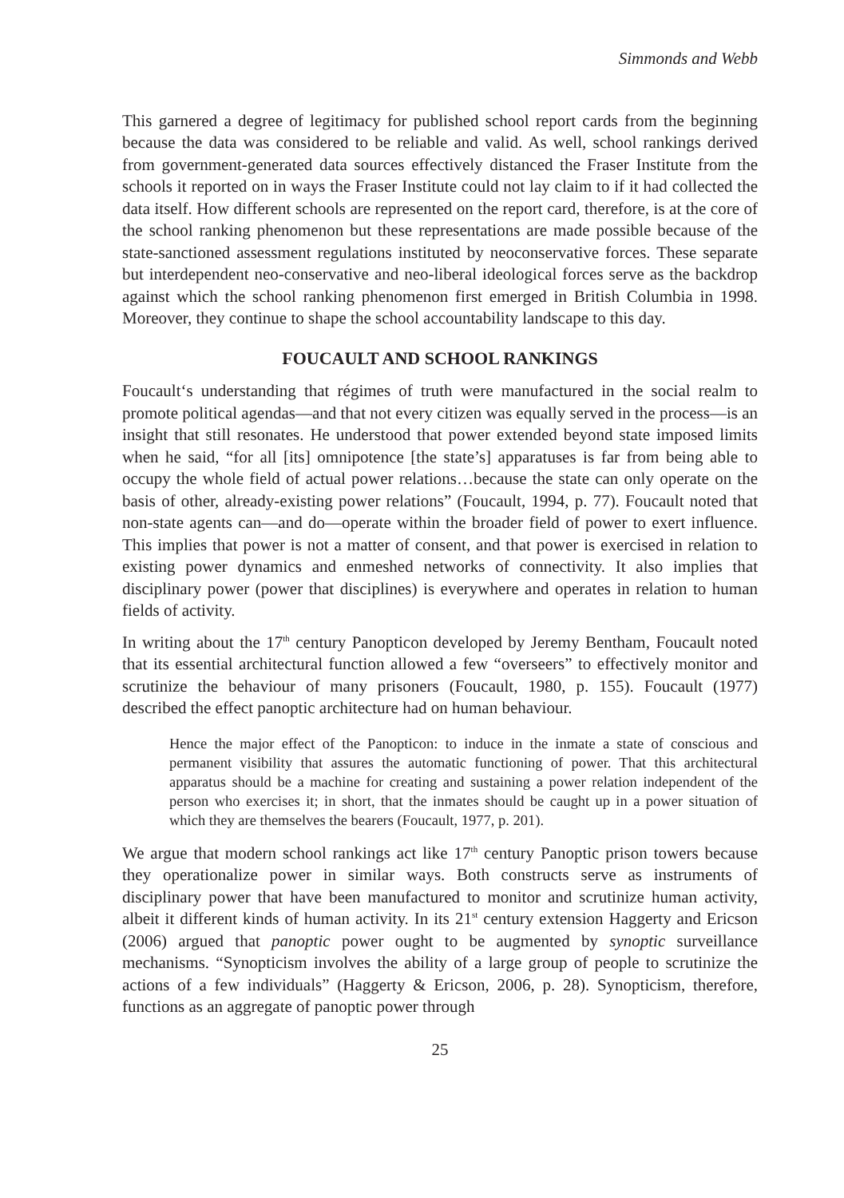Simmonds and Webb
This garnered a degree of legitimacy for published school report cards from the beginning because the data was considered to be reliable and valid. As well, school rankings derived from government-generated data sources effectively distanced the Fraser Institute from the schools it reported on in ways the Fraser Institute could not lay claim to if it had collected the data itself. How different schools are represented on the report card, therefore, is at the core of the school ranking phenomenon but these representations are made possible because of the state-sanctioned assessment regulations instituted by neoconservative forces. These separate but interdependent neo-conservative and neo-liberal ideological forces serve as the backdrop against which the school ranking phenomenon first emerged in British Columbia in 1998. Moreover, they continue to shape the school accountability landscape to this day.
FOUCAULT AND SCHOOL RANKINGS
Foucault‘s understanding that régimes of truth were manufactured in the social realm to promote political agendas—and that not every citizen was equally served in the process—is an insight that still resonates. He understood that power extended beyond state imposed limits when he said, “for all [its] omnipotence [the state’s] apparatuses is far from being able to occupy the whole field of actual power relations…because the state can only operate on the basis of other, already-existing power relations” (Foucault, 1994, p. 77). Foucault noted that non-state agents can—and do—operate within the broader field of power to exert influence. This implies that power is not a matter of consent, and that power is exercised in relation to existing power dynamics and enmeshed networks of connectivity. It also implies that disciplinary power (power that disciplines) is everywhere and operates in relation to human fields of activity.
In writing about the 17<sup>th</sup> century Panopticon developed by Jeremy Bentham, Foucault noted that its essential architectural function allowed a few “overseers” to effectively monitor and scrutinize the behaviour of many prisoners (Foucault, 1980, p. 155). Foucault (1977) described the effect panoptic architecture had on human behaviour.
Hence the major effect of the Panopticon: to induce in the inmate a state of conscious and permanent visibility that assures the automatic functioning of power. That this architectural apparatus should be a machine for creating and sustaining a power relation independent of the person who exercises it; in short, that the inmates should be caught up in a power situation of which they are themselves the bearers (Foucault, 1977, p. 201).
We argue that modern school rankings act like 17<sup>th</sup> century Panoptic prison towers because they operationalize power in similar ways. Both constructs serve as instruments of disciplinary power that have been manufactured to monitor and scrutinize human activity, albeit it different kinds of human activity. In its 21<sup>st</sup> century extension Haggerty and Ericson (2006) argued that panoptic power ought to be augmented by synoptic surveillance mechanisms. “Synopticism involves the ability of a large group of people to scrutinize the actions of a few individuals” (Haggerty & Ericson, 2006, p. 28). Synopticism, therefore, functions as an aggregate of panoptic power through
25